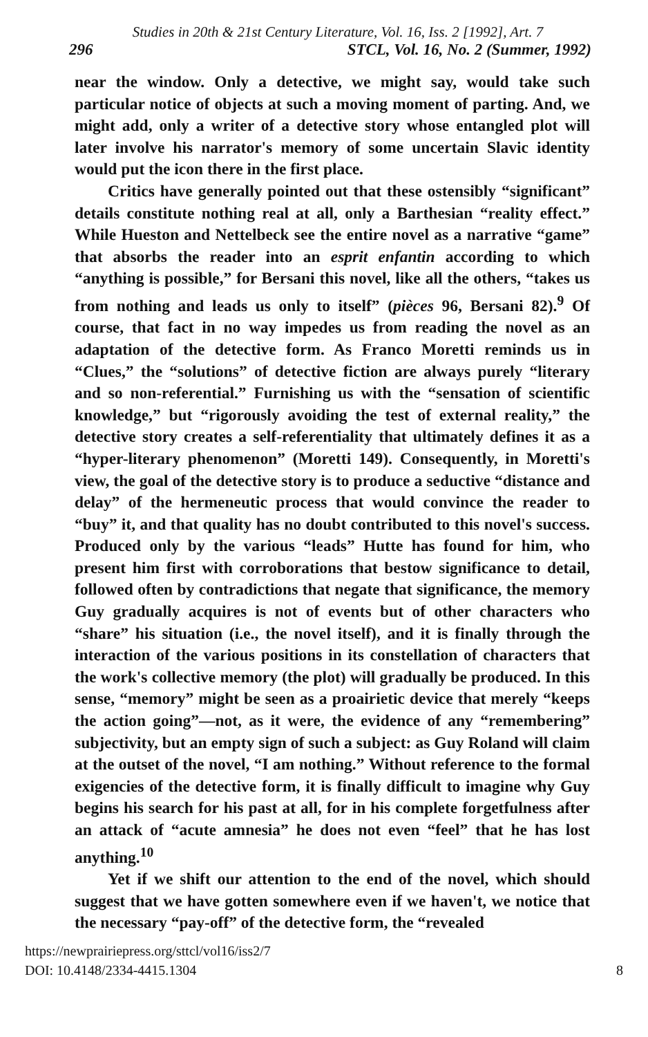Studies in 20th & 21st Century Literature, Vol. 16, Iss. 2 [1992], Art. 7
296 STCL, Vol. 16, No. 2 (Summer, 1992)
near the window. Only a detective, we might say, would take such particular notice of objects at such a moving moment of parting. And, we might add, only a writer of a detective story whose entangled plot will later involve his narrator's memory of some uncertain Slavic identity would put the icon there in the first place.
Critics have generally pointed out that these ostensibly “significant” details constitute nothing real at all, only a Barthesian “reality effect.” While Hueston and Nettelbeck see the entire novel as a narrative “game” that absorbs the reader into an esprit enfantin according to which “anything is possible,” for Bersani this novel, like all the others, “takes us from nothing and leads us only to itself” (pièces 96, Bersani 82).<sup>9</sup> Of course, that fact in no way impedes us from reading the novel as an adaptation of the detective form. As Franco Moretti reminds us in “Clues,” the “solutions” of detective fiction are always purely “literary and so non-referential.” Furnishing us with the “sensation of scientific knowledge,” but “rigorously avoiding the test of external reality,” the detective story creates a self-referentiality that ultimately defines it as a “hyper-literary phenomenon” (Moretti 149). Consequently, in Moretti's view, the goal of the detective story is to produce a seductive “distance and delay” of the hermeneutic process that would convince the reader to “buy” it, and that quality has no doubt contributed to this novel's success. Produced only by the various “leads” Hutte has found for him, who present him first with corroborations that bestow significance to detail, followed often by contradictions that negate that significance, the memory Guy gradually acquires is not of events but of other characters who “share” his situation (i.e., the novel itself), and it is finally through the interaction of the various positions in its constellation of characters that the work's collective memory (the plot) will gradually be produced. In this sense, “memory” might be seen as a proairietic device that merely “keeps the action going”—not, as it were, the evidence of any “remembering” subjectivity, but an empty sign of such a subject: as Guy Roland will claim at the outset of the novel, “I am nothing.” Without reference to the formal exigencies of the detective form, it is finally difficult to imagine why Guy begins his search for his past at all, for in his complete forgetfulness after an attack of “acute amnesia” he does not even “feel” that he has lost anything.<sup>10</sup>
Yet if we shift our attention to the end of the novel, which should suggest that we have gotten somewhere even if we haven't, we notice that the necessary “pay-off” of the detective form, the “revealed
https://newprairiepress.org/sttcl/vol16/iss2/7
DOI: 10.4148/2334-4415.1304
8